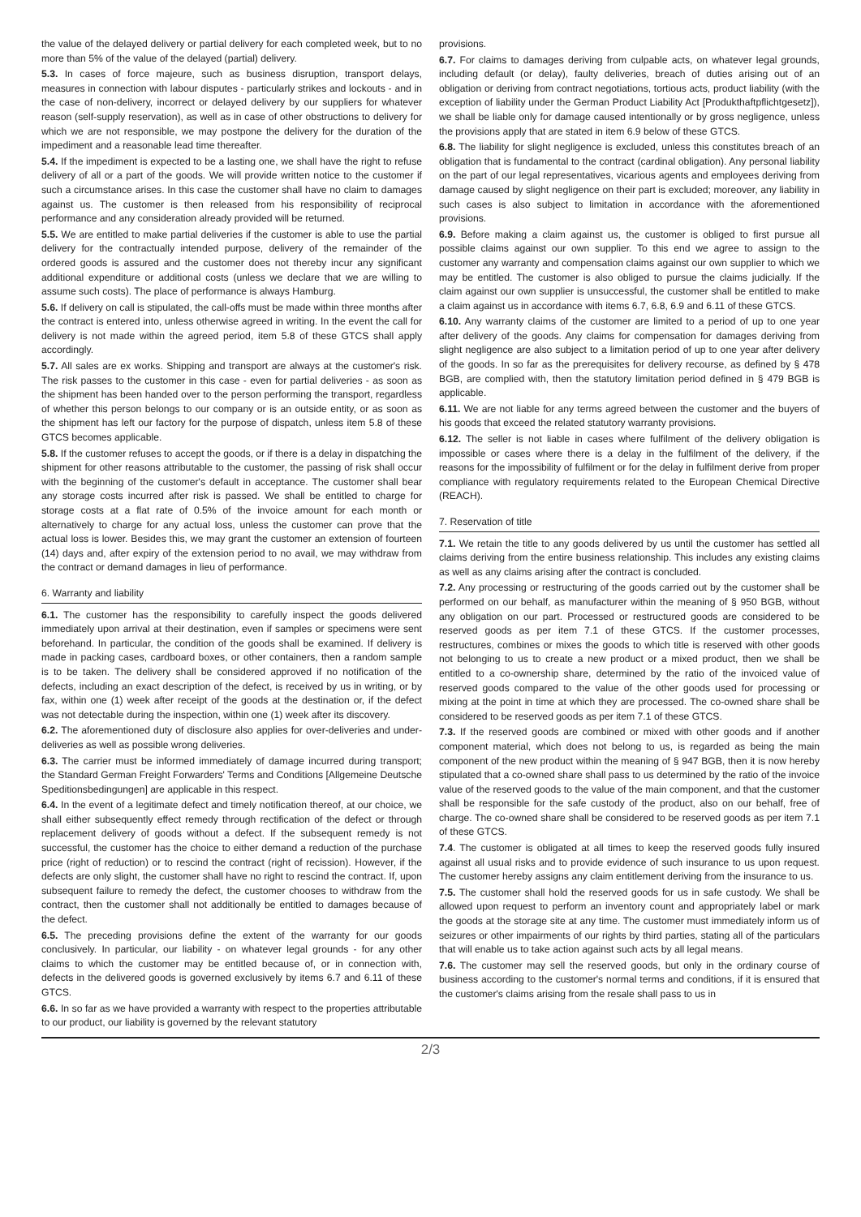the value of the delayed delivery or partial delivery for each completed week, but to no more than 5% of the value of the delayed (partial) delivery.
5.3. In cases of force majeure, such as business disruption, transport delays, measures in connection with labour disputes - particularly strikes and lockouts - and in the case of non-delivery, incorrect or delayed delivery by our suppliers for whatever reason (self-supply reservation), as well as in case of other obstructions to delivery for which we are not responsible, we may postpone the delivery for the duration of the impediment and a reasonable lead time thereafter.
5.4. If the impediment is expected to be a lasting one, we shall have the right to refuse delivery of all or a part of the goods. We will provide written notice to the customer if such a circumstance arises. In this case the customer shall have no claim to damages against us. The customer is then released from his responsibility of reciprocal performance and any consideration already provided will be returned.
5.5. We are entitled to make partial deliveries if the customer is able to use the partial delivery for the contractually intended purpose, delivery of the remainder of the ordered goods is assured and the customer does not thereby incur any significant additional expenditure or additional costs (unless we declare that we are willing to assume such costs). The place of performance is always Hamburg.
5.6. If delivery on call is stipulated, the call-offs must be made within three months after the contract is entered into, unless otherwise agreed in writing. In the event the call for delivery is not made within the agreed period, item 5.8 of these GTCS shall apply accordingly.
5.7. All sales are ex works. Shipping and transport are always at the customer's risk. The risk passes to the customer in this case - even for partial deliveries - as soon as the shipment has been handed over to the person performing the transport, regardless of whether this person belongs to our company or is an outside entity, or as soon as the shipment has left our factory for the purpose of dispatch, unless item 5.8 of these GTCS becomes applicable.
5.8. If the customer refuses to accept the goods, or if there is a delay in dispatching the shipment for other reasons attributable to the customer, the passing of risk shall occur with the beginning of the customer's default in acceptance. The customer shall bear any storage costs incurred after risk is passed. We shall be entitled to charge for storage costs at a flat rate of 0.5% of the invoice amount for each month or alternatively to charge for any actual loss, unless the customer can prove that the actual loss is lower. Besides this, we may grant the customer an extension of fourteen (14) days and, after expiry of the extension period to no avail, we may withdraw from the contract or demand damages in lieu of performance.
6. Warranty and liability
6.1. The customer has the responsibility to carefully inspect the goods delivered immediately upon arrival at their destination, even if samples or specimens were sent beforehand. In particular, the condition of the goods shall be examined. If delivery is made in packing cases, cardboard boxes, or other containers, then a random sample is to be taken. The delivery shall be considered approved if no notification of the defects, including an exact description of the defect, is received by us in writing, or by fax, within one (1) week after receipt of the goods at the destination or, if the defect was not detectable during the inspection, within one (1) week after its discovery.
6.2. The aforementioned duty of disclosure also applies for over-deliveries and under-deliveries as well as possible wrong deliveries.
6.3. The carrier must be informed immediately of damage incurred during transport; the Standard German Freight Forwarders' Terms and Conditions [Allgemeine Deutsche Speditionsbedingungen] are applicable in this respect.
6.4. In the event of a legitimate defect and timely notification thereof, at our choice, we shall either subsequently effect remedy through rectification of the defect or through replacement delivery of goods without a defect. If the subsequent remedy is not successful, the customer has the choice to either demand a reduction of the purchase price (right of reduction) or to rescind the contract (right of recission). However, if the defects are only slight, the customer shall have no right to rescind the contract. If, upon subsequent failure to remedy the defect, the customer chooses to withdraw from the contract, then the customer shall not additionally be entitled to damages because of the defect.
6.5. The preceding provisions define the extent of the warranty for our goods conclusively. In particular, our liability - on whatever legal grounds - for any other claims to which the customer may be entitled because of, or in connection with, defects in the delivered goods is governed exclusively by items 6.7 and 6.11 of these GTCS.
6.6. In so far as we have provided a warranty with respect to the properties attributable to our product, our liability is governed by the relevant statutory
provisions.
6.7. For claims to damages deriving from culpable acts, on whatever legal grounds, including default (or delay), faulty deliveries, breach of duties arising out of an obligation or deriving from contract negotiations, tortious acts, product liability (with the exception of liability under the German Product Liability Act [Produkthaftpflichtgesetz]), we shall be liable only for damage caused intentionally or by gross negligence, unless the provisions apply that are stated in item 6.9 below of these GTCS.
6.8. The liability for slight negligence is excluded, unless this constitutes breach of an obligation that is fundamental to the contract (cardinal obligation). Any personal liability on the part of our legal representatives, vicarious agents and employees deriving from damage caused by slight negligence on their part is excluded; moreover, any liability in such cases is also subject to limitation in accordance with the aforementioned provisions.
6.9. Before making a claim against us, the customer is obliged to first pursue all possible claims against our own supplier. To this end we agree to assign to the customer any warranty and compensation claims against our own supplier to which we may be entitled. The customer is also obliged to pursue the claims judicially. If the claim against our own supplier is unsuccessful, the customer shall be entitled to make a claim against us in accordance with items 6.7, 6.8, 6.9 and 6.11 of these GTCS.
6.10. Any warranty claims of the customer are limited to a period of up to one year after delivery of the goods. Any claims for compensation for damages deriving from slight negligence are also subject to a limitation period of up to one year after delivery of the goods. In so far as the prerequisites for delivery recourse, as defined by § 478 BGB, are complied with, then the statutory limitation period defined in § 479 BGB is applicable.
6.11. We are not liable for any terms agreed between the customer and the buyers of his goods that exceed the related statutory warranty provisions.
6.12. The seller is not liable in cases where fulfilment of the delivery obligation is impossible or cases where there is a delay in the fulfilment of the delivery, if the reasons for the impossibility of fulfilment or for the delay in fulfilment derive from proper compliance with regulatory requirements related to the European Chemical Directive (REACH).
7. Reservation of title
7.1. We retain the title to any goods delivered by us until the customer has settled all claims deriving from the entire business relationship. This includes any existing claims as well as any claims arising after the contract is concluded.
7.2. Any processing or restructuring of the goods carried out by the customer shall be performed on our behalf, as manufacturer within the meaning of § 950 BGB, without any obligation on our part. Processed or restructured goods are considered to be reserved goods as per item 7.1 of these GTCS. If the customer processes, restructures, combines or mixes the goods to which title is reserved with other goods not belonging to us to create a new product or a mixed product, then we shall be entitled to a co-ownership share, determined by the ratio of the invoiced value of reserved goods compared to the value of the other goods used for processing or mixing at the point in time at which they are processed. The co-owned share shall be considered to be reserved goods as per item 7.1 of these GTCS.
7.3. If the reserved goods are combined or mixed with other goods and if another component material, which does not belong to us, is regarded as being the main component of the new product within the meaning of § 947 BGB, then it is now hereby stipulated that a co-owned share shall pass to us determined by the ratio of the invoice value of the reserved goods to the value of the main component, and that the customer shall be responsible for the safe custody of the product, also on our behalf, free of charge. The co-owned share shall be considered to be reserved goods as per item 7.1 of these GTCS.
7.4. The customer is obligated at all times to keep the reserved goods fully insured against all usual risks and to provide evidence of such insurance to us upon request. The customer hereby assigns any claim entitlement deriving from the insurance to us.
7.5. The customer shall hold the reserved goods for us in safe custody. We shall be allowed upon request to perform an inventory count and appropriately label or mark the goods at the storage site at any time. The customer must immediately inform us of seizures or other impairments of our rights by third parties, stating all of the particulars that will enable us to take action against such acts by all legal means.
7.6. The customer may sell the reserved goods, but only in the ordinary course of business according to the customer's normal terms and conditions, if it is ensured that the customer's claims arising from the resale shall pass to us in
2/3